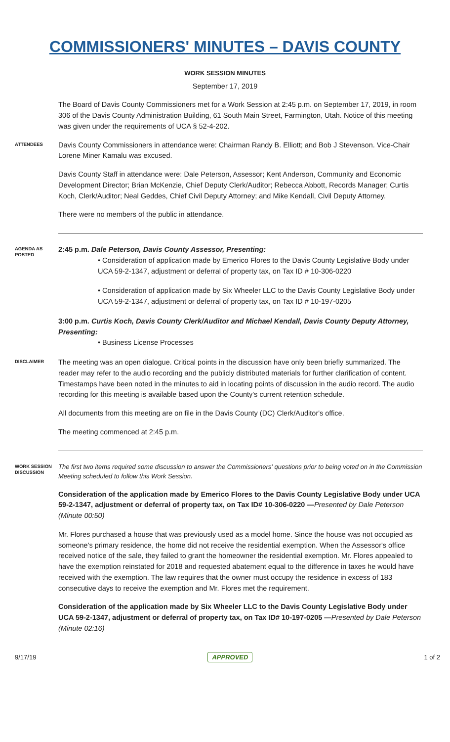COMMISSIONERS' MINUTES – DAVIS COUNTY
WORK SESSION MINUTES
September 17, 2019
The Board of Davis County Commissioners met for a Work Session at 2:45 p.m. on September 17, 2019, in room 306 of the Davis County Administration Building, 61 South Main Street, Farmington, Utah. Notice of this meeting was given under the requirements of UCA § 52-4-202.
ATTENDEES
Davis County Commissioners in attendance were: Chairman Randy B. Elliott; and Bob J Stevenson. Vice-Chair Lorene Miner Kamalu was excused.
Davis County Staff in attendance were: Dale Peterson, Assessor; Kent Anderson, Community and Economic Development Director; Brian McKenzie, Chief Deputy Clerk/Auditor; Rebecca Abbott, Records Manager; Curtis Koch, Clerk/Auditor; Neal Geddes, Chief Civil Deputy Attorney; and Mike Kendall, Civil Deputy Attorney.
There were no members of the public in attendance.
AGENDA AS POSTED
2:45 p.m. Dale Peterson, Davis County Assessor, Presenting:
• Consideration of application made by Emerico Flores to the Davis County Legislative Body under UCA 59-2-1347, adjustment or deferral of property tax, on Tax ID # 10-306-0220
• Consideration of application made by Six Wheeler LLC to the Davis County Legislative Body under UCA 59-2-1347, adjustment or deferral of property tax, on Tax ID # 10-197-0205
3:00 p.m. Curtis Koch, Davis County Clerk/Auditor and Michael Kendall, Davis County Deputy Attorney, Presenting:
• Business License Processes
DISCLAIMER
The meeting was an open dialogue. Critical points in the discussion have only been briefly summarized. The reader may refer to the audio recording and the publicly distributed materials for further clarification of content. Timestamps have been noted in the minutes to aid in locating points of discussion in the audio record. The audio recording for this meeting is available based upon the County's current retention schedule.
All documents from this meeting are on file in the Davis County (DC) Clerk/Auditor's office.
The meeting commenced at 2:45 p.m.
WORK SESSION DISCUSSION
The first two items required some discussion to answer the Commissioners' questions prior to being voted on in the Commission Meeting scheduled to follow this Work Session.
Consideration of the application made by Emerico Flores to the Davis County Legislative Body under UCA 59-2-1347, adjustment or deferral of property tax, on Tax ID# 10-306-0220 —Presented by Dale Peterson (Minute 00:50)
Mr. Flores purchased a house that was previously used as a model home. Since the house was not occupied as someone's primary residence, the home did not receive the residential exemption. When the Assessor's office received notice of the sale, they failed to grant the homeowner the residential exemption. Mr. Flores appealed to have the exemption reinstated for 2018 and requested abatement equal to the difference in taxes he would have received with the exemption. The law requires that the owner must occupy the residence in excess of 183 consecutive days to receive the exemption and Mr. Flores met the requirement.
Consideration of the application made by Six Wheeler LLC to the Davis County Legislative Body under UCA 59-2-1347, adjustment or deferral of property tax, on Tax ID# 10-197-0205 —Presented by Dale Peterson (Minute 02:16)
9/17/19 APPROVED 1 of 2